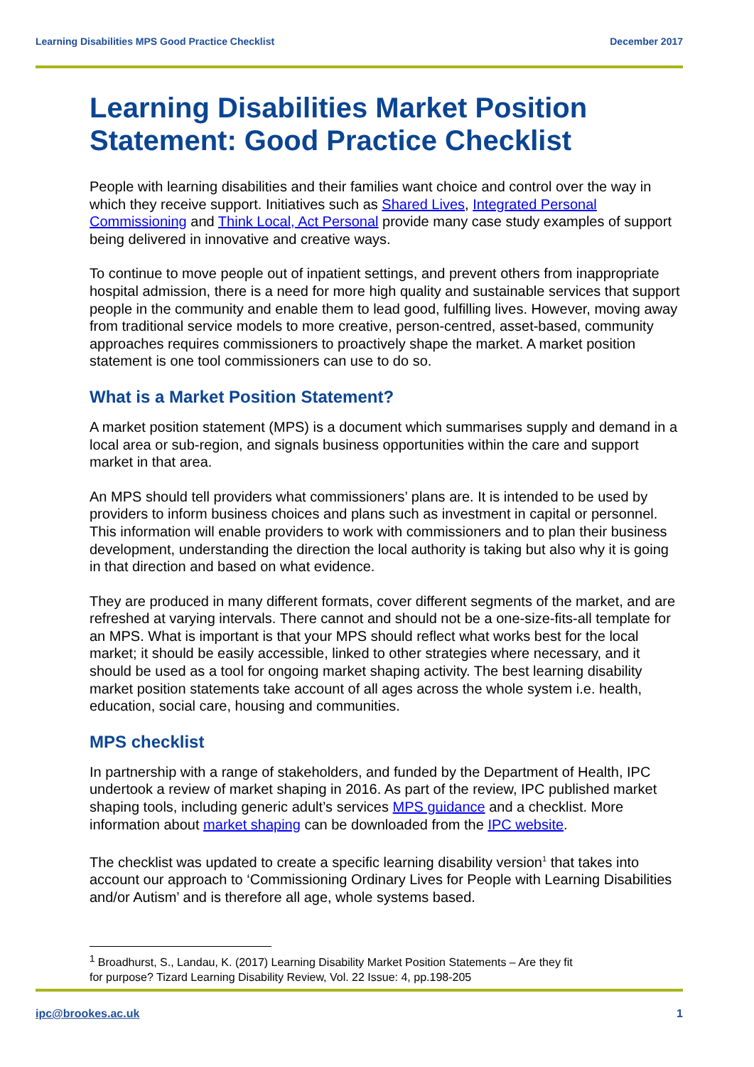Learning Disabilities MPS Good Practice Checklist December 2017
Learning Disabilities Market Position Statement: Good Practice Checklist
People with learning disabilities and their families want choice and control over the way in which they receive support. Initiatives such as Shared Lives, Integrated Personal Commissioning and Think Local, Act Personal provide many case study examples of support being delivered in innovative and creative ways.
To continue to move people out of inpatient settings, and prevent others from inappropriate hospital admission, there is a need for more high quality and sustainable services that support people in the community and enable them to lead good, fulfilling lives. However, moving away from traditional service models to more creative, person-centred, asset-based, community approaches requires commissioners to proactively shape the market. A market position statement is one tool commissioners can use to do so.
What is a Market Position Statement?
A market position statement (MPS) is a document which summarises supply and demand in a local area or sub-region, and signals business opportunities within the care and support market in that area.
An MPS should tell providers what commissioners’ plans are. It is intended to be used by providers to inform business choices and plans such as investment in capital or personnel. This information will enable providers to work with commissioners and to plan their business development, understanding the direction the local authority is taking but also why it is going in that direction and based on what evidence.
They are produced in many different formats, cover different segments of the market, and are refreshed at varying intervals. There cannot and should not be a one-size-fits-all template for an MPS. What is important is that your MPS should reflect what works best for the local market; it should be easily accessible, linked to other strategies where necessary, and it should be used as a tool for ongoing market shaping activity. The best learning disability market position statements take account of all ages across the whole system i.e. health, education, social care, housing and communities.
MPS checklist
In partnership with a range of stakeholders, and funded by the Department of Health, IPC undertook a review of market shaping in 2016. As part of the review, IPC published market shaping tools, including generic adult’s services MPS guidance and a checklist. More information about market shaping can be downloaded from the IPC website.
The checklist was updated to create a specific learning disability version<sup>1</sup> that takes into account our approach to ‘Commissioning Ordinary Lives for People with Learning Disabilities and/or Autism’ and is therefore all age, whole systems based.
<sup>1</sup> Broadhurst, S., Landau, K. (2017) Learning Disability Market Position Statements – Are they fit for purpose? Tizard Learning Disability Review, Vol. 22 Issue: 4, pp.198-205
ipc@brookes.ac.uk 1